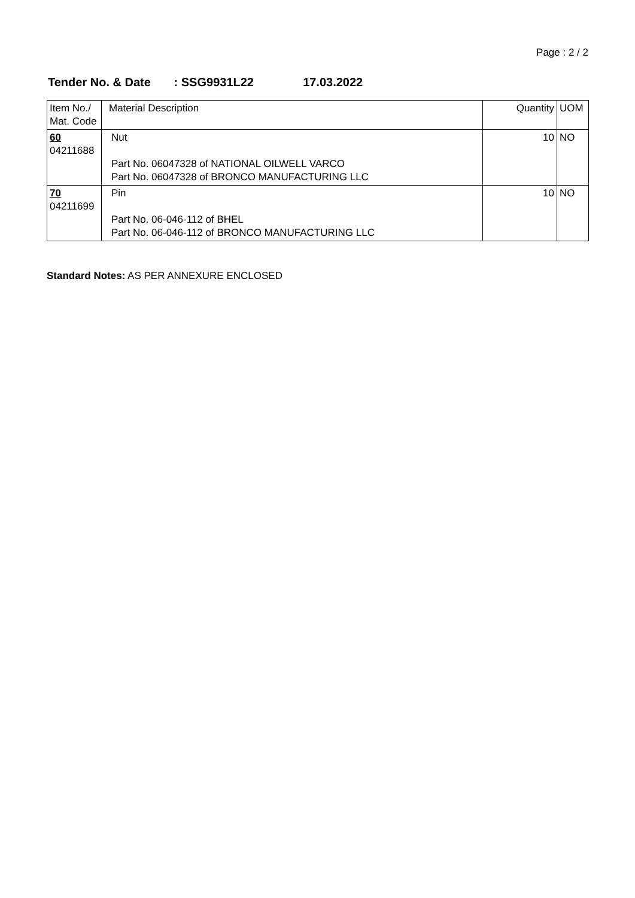Page : 2 / 2
Tender No. & Date : SSG9931L22 17.03.2022
| Item No./ Mat. Code | Material Description | Quantity | UOM |
| --- | --- | --- | --- |
| 60 04211688 | Nut Part No. 06047328 of NATIONAL OILWELL VARCO Part No. 06047328 of BRONCO MANUFACTURING LLC | 10 | NO |
| 70 04211699 | Pin Part No. 06-046-112 of BHEL Part No. 06-046-112 of BRONCO MANUFACTURING LLC | 10 | NO |
Standard Notes: AS PER ANNEXURE ENCLOSED